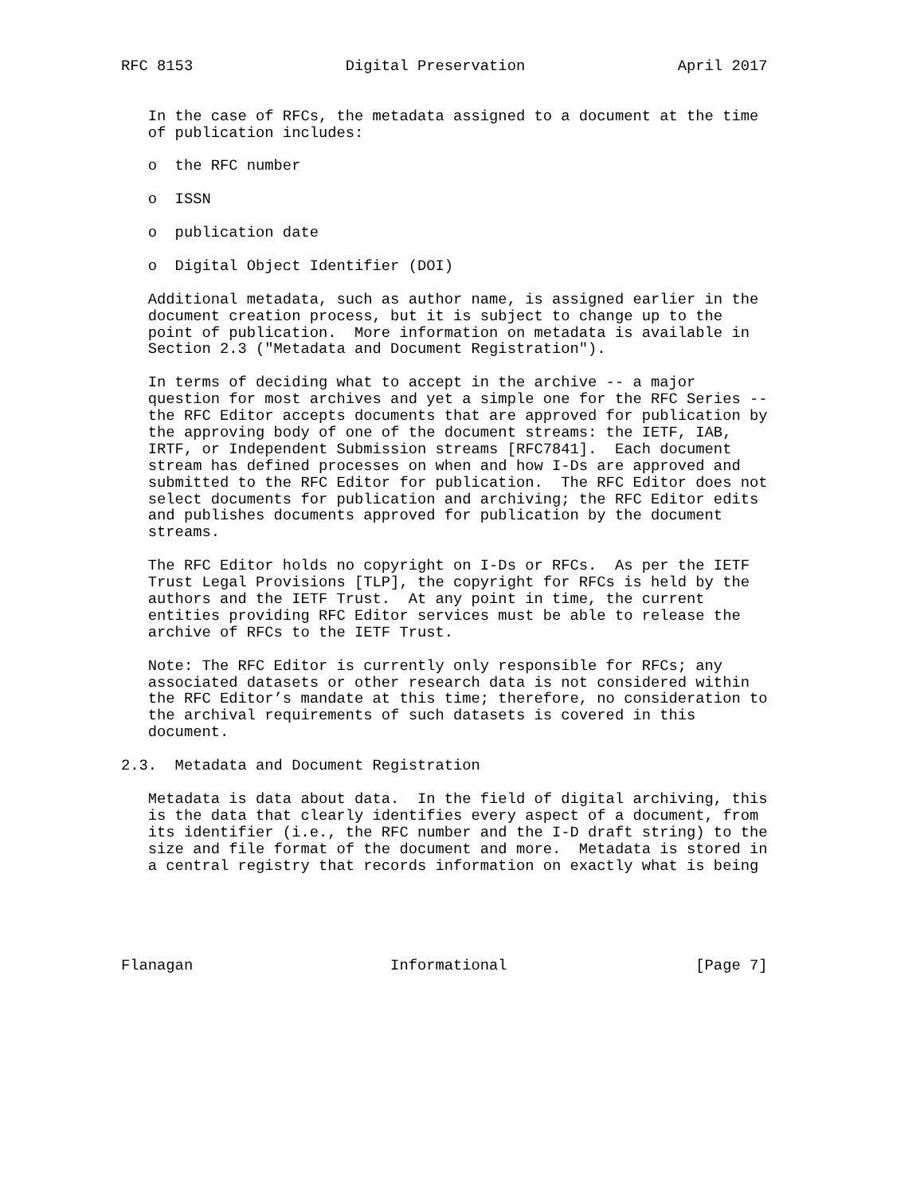RFC 8153                 Digital Preservation                 April 2017


   In the case of RFCs, the metadata assigned to a document at the time
   of publication includes:

   o  the RFC number

   o  ISSN

   o  publication date

   o  Digital Object Identifier (DOI)

   Additional metadata, such as author name, is assigned earlier in the
   document creation process, but it is subject to change up to the
   point of publication.  More information on metadata is available in
   Section 2.3 ("Metadata and Document Registration").

   In terms of deciding what to accept in the archive -- a major
   question for most archives and yet a simple one for the RFC Series --
   the RFC Editor accepts documents that are approved for publication by
   the approving body of one of the document streams: the IETF, IAB,
   IRTF, or Independent Submission streams [RFC7841].  Each document
   stream has defined processes on when and how I-Ds are approved and
   submitted to the RFC Editor for publication.  The RFC Editor does not
   select documents for publication and archiving; the RFC Editor edits
   and publishes documents approved for publication by the document
   streams.

   The RFC Editor holds no copyright on I-Ds or RFCs.  As per the IETF
   Trust Legal Provisions [TLP], the copyright for RFCs is held by the
   authors and the IETF Trust.  At any point in time, the current
   entities providing RFC Editor services must be able to release the
   archive of RFCs to the IETF Trust.

   Note: The RFC Editor is currently only responsible for RFCs; any
   associated datasets or other research data is not considered within
   the RFC Editor’s mandate at this time; therefore, no consideration to
   the archival requirements of such datasets is covered in this
   document.

2.3.  Metadata and Document Registration

   Metadata is data about data.  In the field of digital archiving, this
   is the data that clearly identifies every aspect of a document, from
   its identifier (i.e., the RFC number and the I-D draft string) to the
   size and file format of the document and more.  Metadata is stored in
   a central registry that records information on exactly what is being





Flanagan                      Informational                     [Page 7]